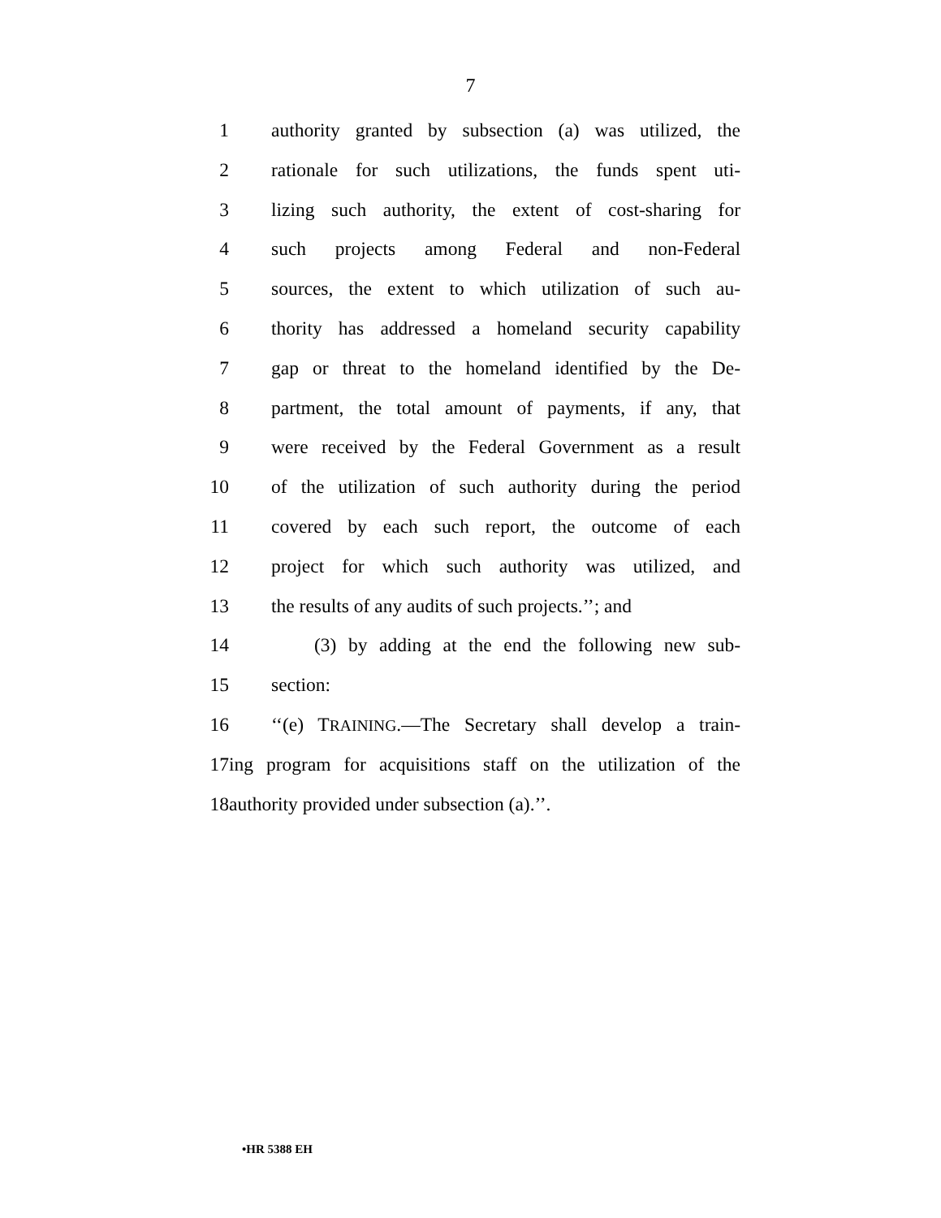7
1 authority granted by subsection (a) was utilized, the
2 rationale for such utilizations, the funds spent uti-
3 lizing such authority, the extent of cost-sharing for
4 such projects among Federal and non-Federal
5 sources, the extent to which utilization of such au-
6 thority has addressed a homeland security capability
7 gap or threat to the homeland identified by the De-
8 partment, the total amount of payments, if any, that
9 were received by the Federal Government as a result
10 of the utilization of such authority during the period
11 covered by each such report, the outcome of each
12 project for which such authority was utilized, and
13 the results of any audits of such projects.’’; and
14 (3) by adding at the end the following new sub-
15 section:
16 ‘‘(e) TRAINING.—The Secretary shall develop a train-
17 ing program for acquisitions staff on the utilization of the
18 authority provided under subsection (a).’’.
•HR 5388 EH